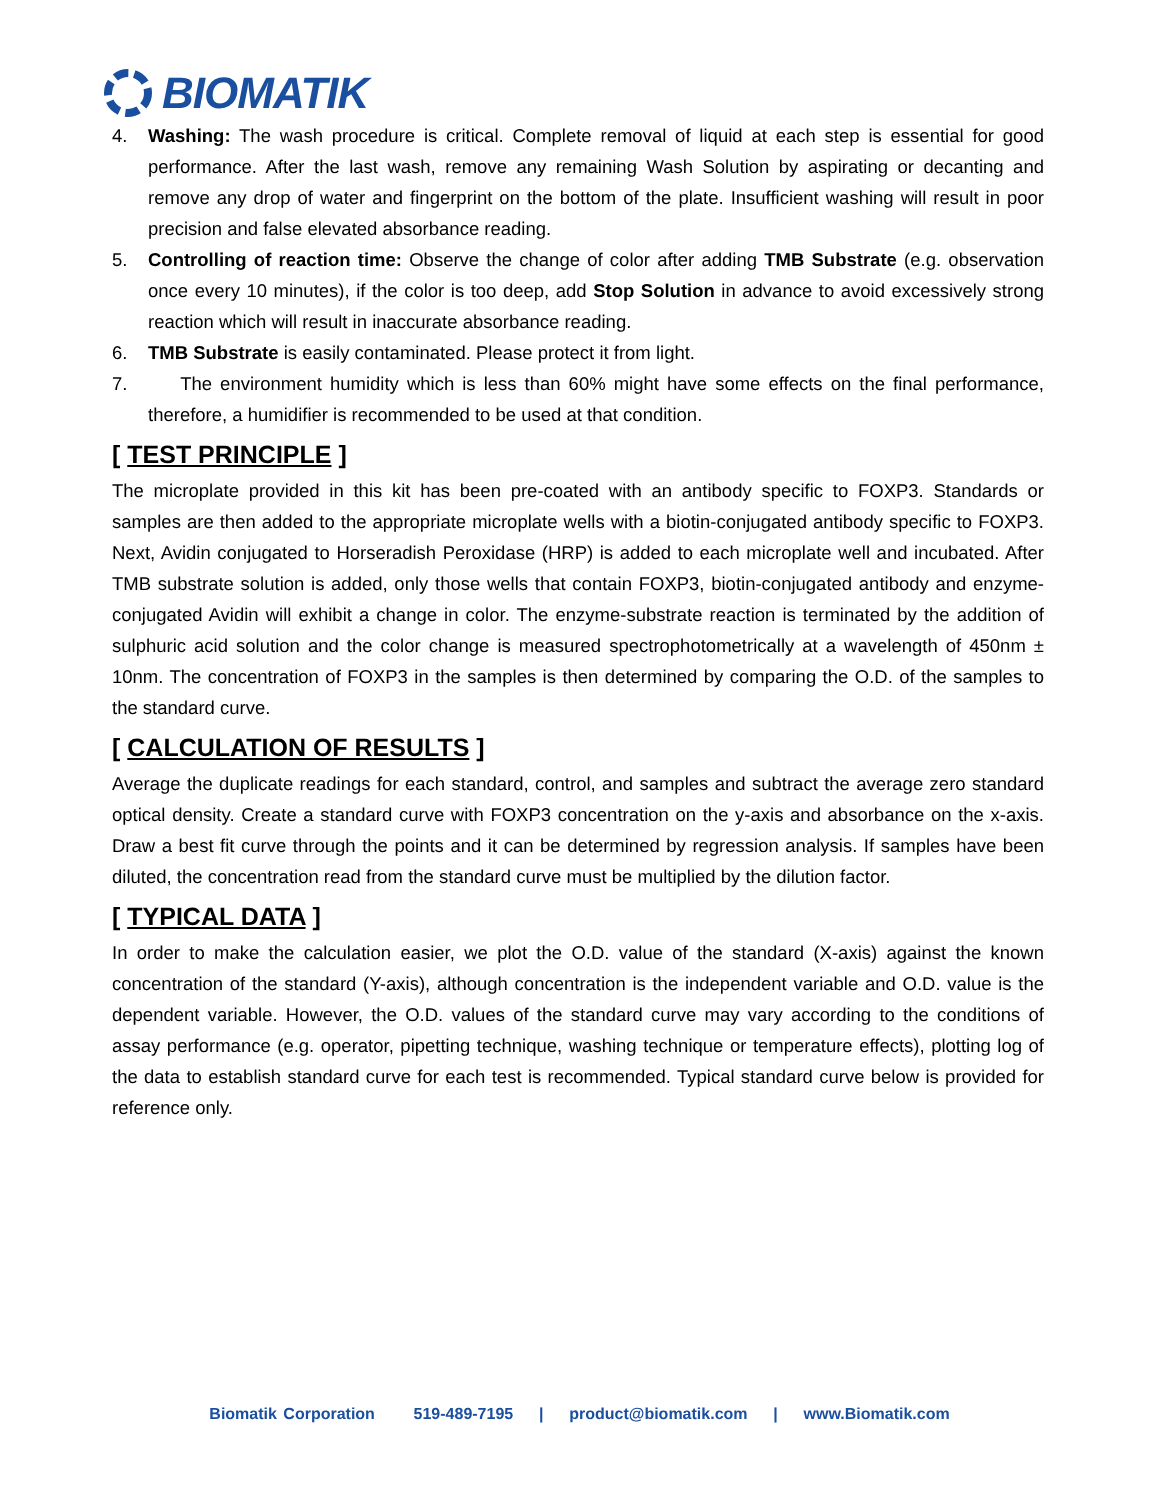BIOMATIK
4. Washing: The wash procedure is critical. Complete removal of liquid at each step is essential for good performance. After the last wash, remove any remaining Wash Solution by aspirating or decanting and remove any drop of water and fingerprint on the bottom of the plate. Insufficient washing will result in poor precision and false elevated absorbance reading.
5. Controlling of reaction time: Observe the change of color after adding TMB Substrate (e.g. observation once every 10 minutes), if the color is too deep, add Stop Solution in advance to avoid excessively strong reaction which will result in inaccurate absorbance reading.
6. TMB Substrate is easily contaminated. Please protect it from light.
7. The environment humidity which is less than 60% might have some effects on the final performance, therefore, a humidifier is recommended to be used at that condition.
[ TEST PRINCIPLE ]
The microplate provided in this kit has been pre-coated with an antibody specific to FOXP3. Standards or samples are then added to the appropriate microplate wells with a biotin-conjugated antibody specific to FOXP3. Next, Avidin conjugated to Horseradish Peroxidase (HRP) is added to each microplate well and incubated. After TMB substrate solution is added, only those wells that contain FOXP3, biotin-conjugated antibody and enzyme-conjugated Avidin will exhibit a change in color. The enzyme-substrate reaction is terminated by the addition of sulphuric acid solution and the color change is measured spectrophotometrically at a wavelength of 450nm ± 10nm. The concentration of FOXP3 in the samples is then determined by comparing the O.D. of the samples to the standard curve.
[ CALCULATION OF RESULTS ]
Average the duplicate readings for each standard, control, and samples and subtract the average zero standard optical density. Create a standard curve with FOXP3 concentration on the y-axis and absorbance on the x-axis. Draw a best fit curve through the points and it can be determined by regression analysis. If samples have been diluted, the concentration read from the standard curve must be multiplied by the dilution factor.
[ TYPICAL DATA ]
In order to make the calculation easier, we plot the O.D. value of the standard (X-axis) against the known concentration of the standard (Y-axis), although concentration is the independent variable and O.D. value is the dependent variable. However, the O.D. values of the standard curve may vary according to the conditions of assay performance (e.g. operator, pipetting technique, washing technique or temperature effects), plotting log of the data to establish standard curve for each test is recommended. Typical standard curve below is provided for reference only.
Biomatik Corporation 519-489-7195 | product@biomatik.com | www.Biomatik.com